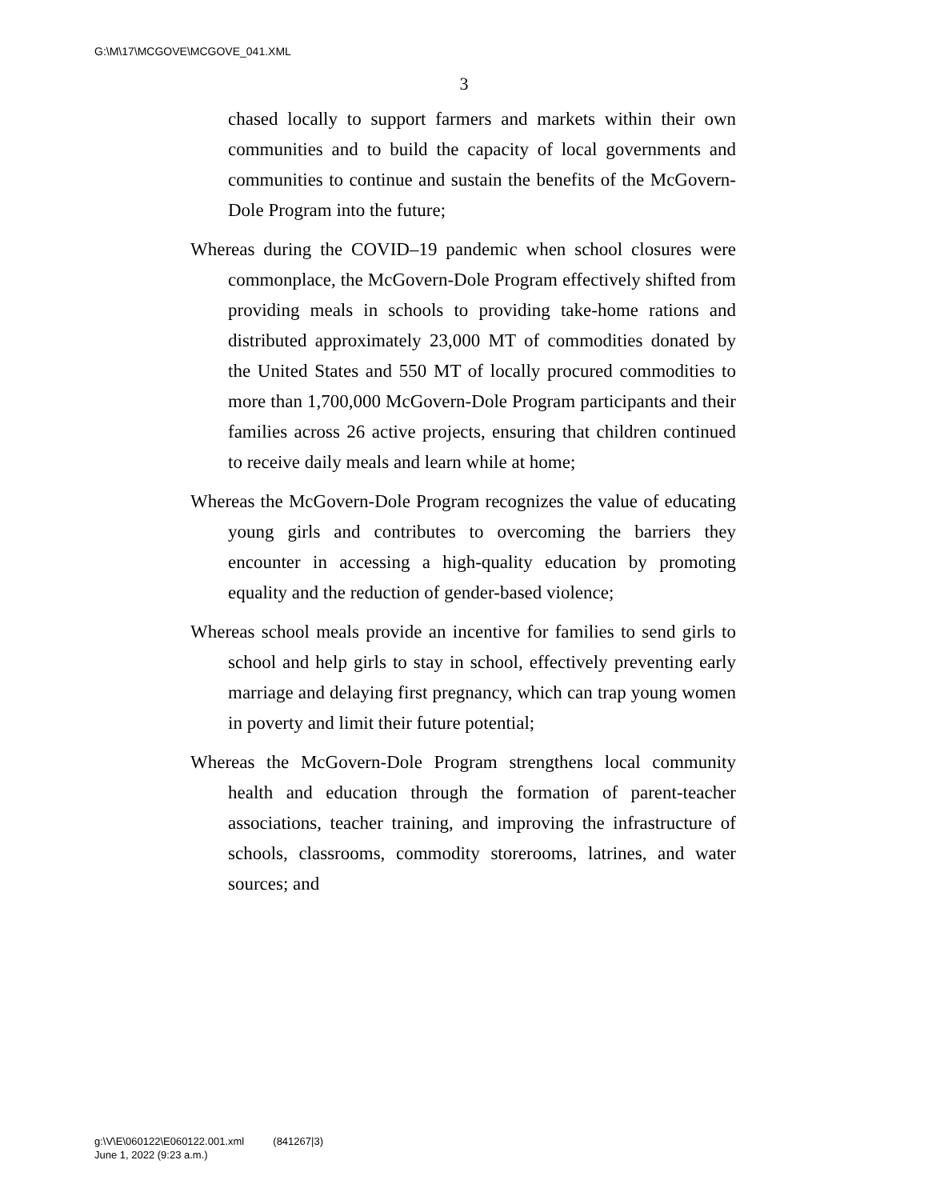G:\M\17\MCGOVE\MCGOVE_041.XML
3
chased locally to support farmers and markets within their own communities and to build the capacity of local governments and communities to continue and sustain the benefits of the McGovern-Dole Program into the future;
Whereas during the COVID–19 pandemic when school closures were commonplace, the McGovern-Dole Program effectively shifted from providing meals in schools to providing take-home rations and distributed approximately 23,000 MT of commodities donated by the United States and 550 MT of locally procured commodities to more than 1,700,000 McGovern-Dole Program participants and their families across 26 active projects, ensuring that children continued to receive daily meals and learn while at home;
Whereas the McGovern-Dole Program recognizes the value of educating young girls and contributes to overcoming the barriers they encounter in accessing a high-quality education by promoting equality and the reduction of gender-based violence;
Whereas school meals provide an incentive for families to send girls to school and help girls to stay in school, effectively preventing early marriage and delaying first pregnancy, which can trap young women in poverty and limit their future potential;
Whereas the McGovern-Dole Program strengthens local community health and education through the formation of parent-teacher associations, teacher training, and improving the infrastructure of schools, classrooms, commodity storerooms, latrines, and water sources; and
g:\V\E\060122\E060122.001.xml (841267|3)
June 1, 2022 (9:23 a.m.)